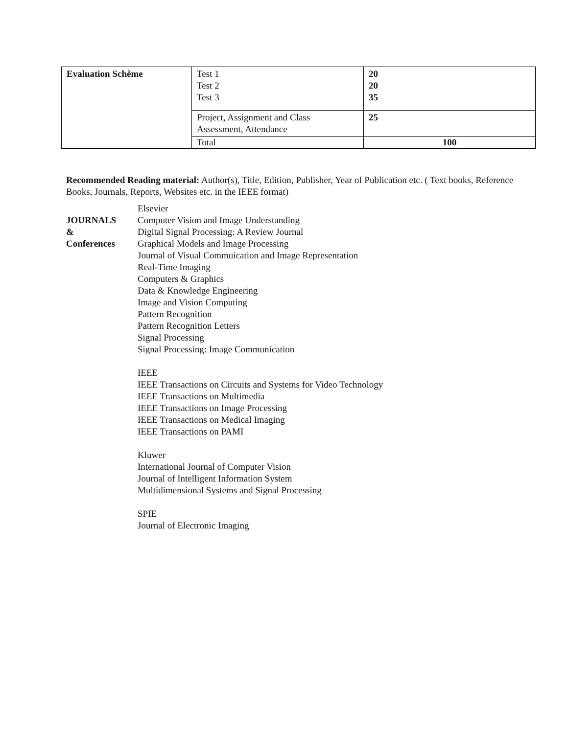| Evaluation Schème | Test 1 Test 2 Test 3 | 20 20 35 |
| | Project, Assignment and Class Assessment, Attendance | 25 |
| | Total | 100 |
Recommended Reading material: Author(s), Title, Edition, Publisher, Year of Publication etc. ( Text books, Reference Books, Journals, Reports, Websites etc. in the IEEE format)
JOURNALS
&
Conferences
Elsevier
Computer Vision and Image Understanding
Digital Signal Processing: A Review Journal
Graphical Models and Image Processing
Journal of Visual Commuication and Image Representation
Real-Time Imaging
Computers & Graphics
Data & Knowledge Engineering
Image and Vision Computing
Pattern Recognition
Pattern Recognition Letters
Signal Processing
Signal Processing: Image Communication
IEEE
IEEE Transactions on Circuits and Systems for Video Technology
IEEE Transactions on Multimedia
IEEE Transactions on Image Processing
IEEE Transactions on Medical Imaging
IEEE Transactions on PAMI
Kluwer
International Journal of Computer Vision
Journal of Intelligent Information System
Multidimensional Systems and Signal Processing
SPIE
Journal of Electronic Imaging